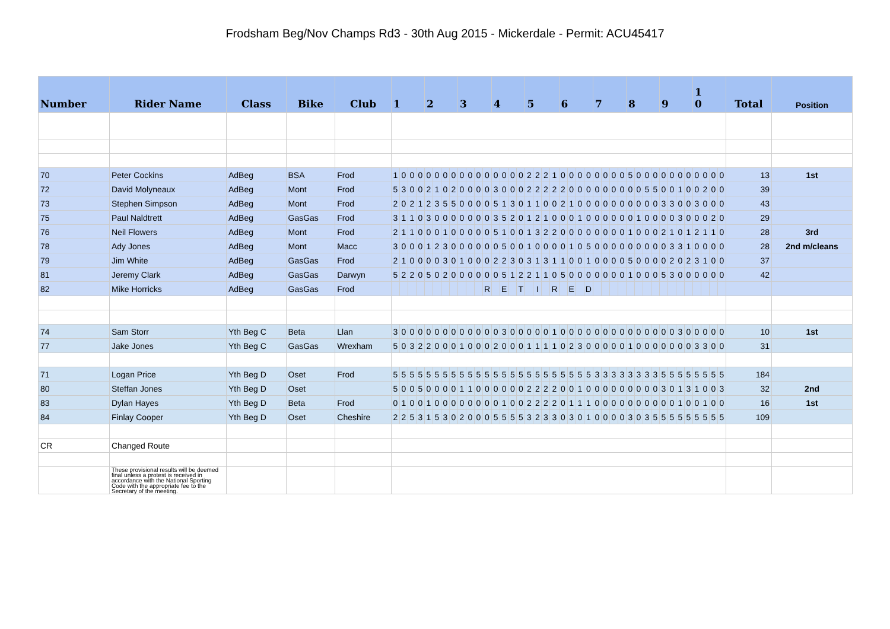Frodsham Beg/Nov Champs Rd3 - 30th Aug 2015 - Mickerdale - Permit: ACU45417
| Number | Rider Name | Class | Bike | Club | 1 | | | | 2 | | | | 3 | | | | 4 | | | | 5 | | | | 6 | | | | 7 | | | | 8 | | | | 9 | | | | 1 0 | | | | Total | Position |
| --- | --- | --- | --- | --- | --- | --- | --- | --- | --- | --- | --- | --- | --- | --- | --- | --- | --- | --- | --- | --- | --- | --- | --- | --- | --- | --- | --- | --- | --- | --- | --- | --- | --- | --- | --- | --- | --- | --- | --- | --- | --- | --- | --- | --- | --- | --- |
| 70 | Peter Cockins | AdBeg | BSA | Frod | 1 | 0 | 0 | 0 | 0 | 0 | 0 | 0 | 0 | 0 | 0 | 0 | 0 | 0 | 0 | 0 | 2 | 2 | 2 | 1 | 0 | 0 | 0 | 0 | 0 | 0 | 0 | 0 | 5 | 0 | 0 | 0 | 0 | 0 | 0 | 0 | 0 | 0 | 0 | 0 | 13 | 1st |
| 72 | David Molyneaux | AdBeg | Mont | Frod | 5 | 3 | 0 | 0 | 2 | 1 | 0 | 2 | 0 | 0 | 0 | 0 | 3 | 0 | 0 | 0 | 2 | 2 | 2 | 2 | 2 | 0 | 0 | 0 | 0 | 0 | 0 | 0 | 0 | 0 | 5 | 5 | 0 | 0 | 1 | 0 | 0 | 2 | 0 | 0 | 39 | |
| 73 | Stephen Simpson | AdBeg | Mont | Frod | 2 | 0 | 2 | 1 | 2 | 3 | 5 | 5 | 0 | 0 | 0 | 0 | 5 | 1 | 3 | 0 | 1 | 1 | 0 | 0 | 2 | 1 | 0 | 0 | 0 | 0 | 0 | 0 | 0 | 0 | 0 | 0 | 3 | 3 | 0 | 0 | 3 | 0 | 0 | 0 | 43 | |
| 75 | Paul Naldtrett | AdBeg | GasGas | Frod | 3 | 1 | 1 | 0 | 3 | 0 | 0 | 0 | 0 | 0 | 0 | 0 | 3 | 5 | 2 | 0 | 1 | 2 | 1 | 0 | 0 | 0 | 1 | 0 | 0 | 0 | 0 | 0 | 0 | 1 | 0 | 0 | 0 | 0 | 3 | 0 | 0 | 0 | 2 | 0 | 29 | |
| 76 | Neil Flowers | AdBeg | Mont | Frod | 2 | 1 | 1 | 0 | 0 | 0 | 1 | 0 | 0 | 0 | 0 | 0 | 5 | 1 | 0 | 0 | 1 | 3 | 2 | 2 | 0 | 0 | 0 | 0 | 0 | 0 | 0 | 0 | 1 | 0 | 0 | 0 | 2 | 1 | 0 | 1 | 2 | 1 | 1 | 0 | 28 | 3rd |
| 78 | Ady Jones | AdBeg | Mont | Macc | 3 | 0 | 0 | 0 | 1 | 2 | 3 | 0 | 0 | 0 | 0 | 0 | 0 | 5 | 0 | 0 | 1 | 0 | 0 | 0 | 0 | 1 | 0 | 5 | 0 | 0 | 0 | 0 | 0 | 0 | 0 | 0 | 0 | 3 | 3 | 1 | 0 | 0 | 0 | 0 | 28 | 2nd m/cleans |
| 79 | Jim White | AdBeg | GasGas | Frod | 2 | 1 | 0 | 0 | 0 | 0 | 3 | 0 | 1 | 0 | 0 | 0 | 2 | 2 | 3 | 0 | 3 | 1 | 3 | 1 | 1 | 0 | 0 | 1 | 0 | 0 | 0 | 0 | 5 | 0 | 0 | 0 | 0 | 2 | 0 | 2 | 3 | 1 | 0 | 0 | 37 | |
| 81 | Jeremy Clark | AdBeg | GasGas | Darwyn | 5 | 2 | 2 | 0 | 5 | 0 | 2 | 0 | 0 | 0 | 0 | 0 | 0 | 5 | 1 | 2 | 2 | 1 | 1 | 0 | 5 | 0 | 0 | 0 | 0 | 0 | 0 | 0 | 1 | 0 | 0 | 0 | 5 | 3 | 0 | 0 | 0 | 0 | 0 | 0 | 42 | |
| 82 | Mike Horricks | AdBeg | GasGas | Frod | | | | | | | | | | | | R | | E | | T | | I | | R | | E | | D | | | | | | | | | | | | | | | | | | |
| 74 | Sam Storr | Yth Beg C | Beta | Llan | 3 | 0 | 0 | 0 | 0 | 0 | 0 | 0 | 0 | 0 | 0 | 0 | 0 | 3 | 0 | 0 | 0 | 0 | 0 | 1 | 0 | 0 | 0 | 0 | 0 | 0 | 0 | 0 | 0 | 0 | 0 | 0 | 0 | 0 | 3 | 0 | 0 | 0 | 0 | 0 | 10 | 1st |
| 77 | Jake Jones | Yth Beg C | GasGas | Wrexham | 5 | 0 | 3 | 2 | 2 | 0 | 0 | 0 | 1 | 0 | 0 | 0 | 2 | 0 | 0 | 0 | 1 | 1 | 1 | 1 | 0 | 2 | 3 | 0 | 0 | 0 | 0 | 0 | 1 | 0 | 0 | 0 | 0 | 0 | 0 | 0 | 3 | 3 | 0 | 0 | 31 | |
| 71 | Logan Price | Yth Beg D | Oset | Frod | 5 | 5 | 5 | 5 | 5 | 5 | 5 | 5 | 5 | 5 | 5 | 5 | 5 | 5 | 5 | 5 | 5 | 5 | 5 | 5 | 5 | 5 | 5 | 5 | 3 | 3 | 3 | 3 | 3 | 3 | 3 | 3 | 5 | 5 | 5 | 5 | 5 | 5 | 5 | 5 | 184 | |
| 80 | Steffan Jones | Yth Beg D | Oset | | 5 | 0 | 0 | 5 | 0 | 0 | 0 | 0 | 1 | 1 | 0 | 0 | 0 | 0 | 0 | 0 | 2 | 2 | 2 | 2 | 0 | 0 | 1 | 0 | 0 | 0 | 0 | 0 | 0 | 0 | 0 | 0 | 3 | 0 | 1 | 3 | 1 | 0 | 0 | 3 | 32 | 2nd |
| 83 | Dylan Hayes | Yth Beg D | Beta | Frod | 0 | 1 | 0 | 0 | 1 | 0 | 0 | 0 | 0 | 0 | 0 | 0 | 0 | 1 | 0 | 0 | 2 | 2 | 2 | 2 | 0 | 1 | 1 | 1 | 0 | 0 | 0 | 0 | 0 | 0 | 0 | 0 | 0 | 0 | 1 | 0 | 0 | 1 | 0 | 0 | 16 | 1st |
| 84 | Finlay Cooper | Yth Beg D | Oset | Cheshire | 2 | 2 | 5 | 3 | 1 | 5 | 3 | 0 | 2 | 0 | 0 | 0 | 5 | 5 | 5 | 5 | 3 | 2 | 3 | 3 | 0 | 3 | 0 | 1 | 0 | 0 | 0 | 0 | 3 | 0 | 3 | 5 | 5 | 5 | 5 | 5 | 5 | 5 | 5 | 5 | 109 | |
| CR | Changed Route | | | | | | | | | | | | | | | | | | | | | | | | | | | | | | | | | | | | | | | | | | | | | |
| | These provisional results will be deemed final unless a protest is received in accordance with the National Sporting Code with the appropriate fee to the Secretary of the meeting. | | | | | | | | | | | | | | | | | | | | | | | | | | | | | | | | | | | | | | | | | | | | | |